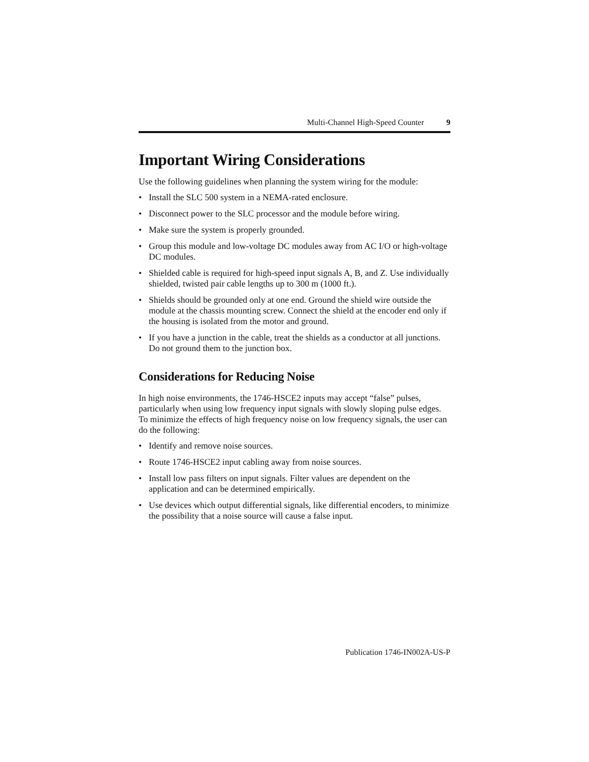Multi-Channel High-Speed Counter 9
Important Wiring Considerations
Use the following guidelines when planning the system wiring for the module:
• Install the SLC 500 system in a NEMA-rated enclosure.
• Disconnect power to the SLC processor and the module before wiring.
• Make sure the system is properly grounded.
• Group this module and low-voltage DC modules away from AC I/O or high-voltage DC modules.
• Shielded cable is required for high-speed input signals A, B, and Z. Use individually shielded, twisted pair cable lengths up to 300 m (1000 ft.).
• Shields should be grounded only at one end. Ground the shield wire outside the module at the chassis mounting screw. Connect the shield at the encoder end only if the housing is isolated from the motor and ground.
• If you have a junction in the cable, treat the shields as a conductor at all junctions. Do not ground them to the junction box.
Considerations for Reducing Noise
In high noise environments, the 1746-HSCE2 inputs may accept “false” pulses, particularly when using low frequency input signals with slowly sloping pulse edges. To minimize the effects of high frequency noise on low frequency signals, the user can do the following:
• Identify and remove noise sources.
• Route 1746-HSCE2 input cabling away from noise sources.
• Install low pass filters on input signals. Filter values are dependent on the application and can be determined empirically.
• Use devices which output differential signals, like differential encoders, to minimize the possibility that a noise source will cause a false input.
Publication 1746-IN002A-US-P